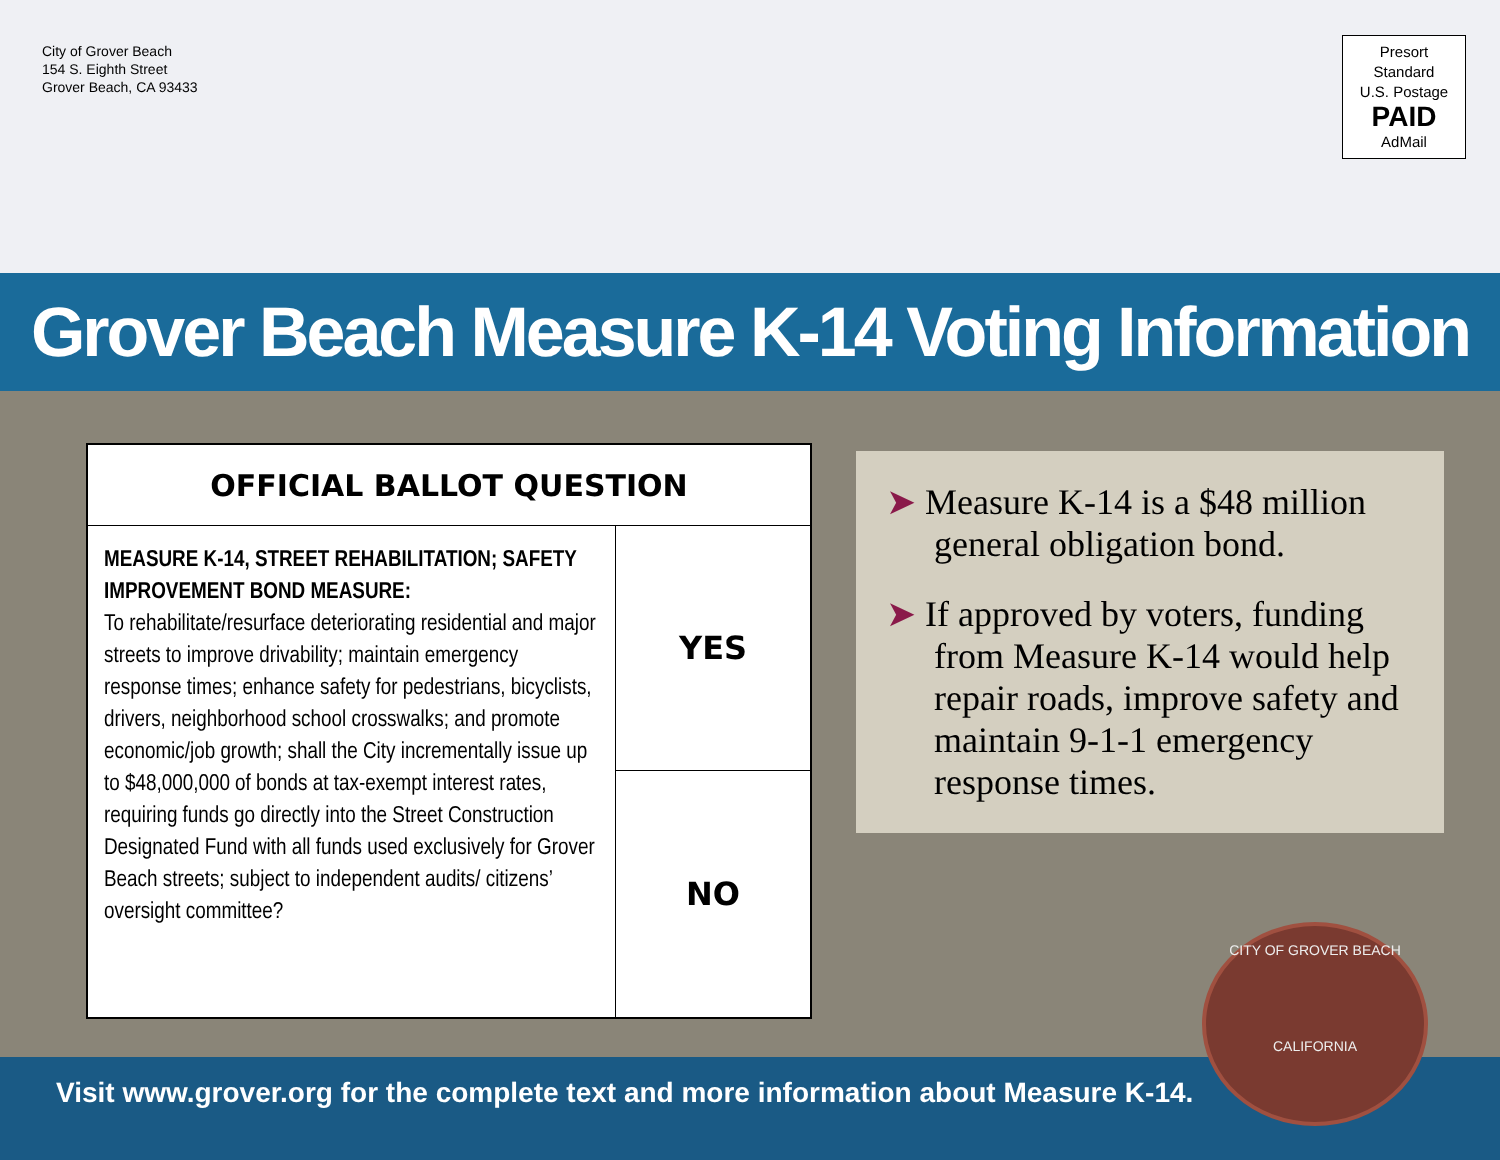City of Grover Beach
154 S. Eighth Street
Grover Beach, CA 93433
Presort
Standard
U.S. Postage
PAID
AdMail
Grover Beach Measure K-14 Voting Information
| OFFICIAL BALLOT QUESTION | |
| --- | --- |
| MEASURE K-14, STREET REHABILITATION; SAFETY IMPROVEMENT BOND MEASURE: To rehabilitate/resurface deteriorating residential and major streets to improve drivability; maintain emergency response times; enhance safety for pedestrians, bicyclists, drivers, neighborhood school crosswalks; and promote economic/job growth; shall the City incrementally issue up to $48,000,000 of bonds at tax-exempt interest rates, requiring funds go directly into the Street Construction Designated Fund with all funds used exclusively for Grover Beach streets; subject to independent audits/ citizens’ oversight committee? | YES |
| | NO |
➤ Measure K-14 is a $48 million general obligation bond.
➤ If approved by voters, funding from Measure K-14 would help repair roads, improve safety and maintain 9-1-1 emergency response times.
Visit www.grover.org for the complete text and more information about Measure K-14.
CITY OF GROVER BEACH
CALIFORNIA